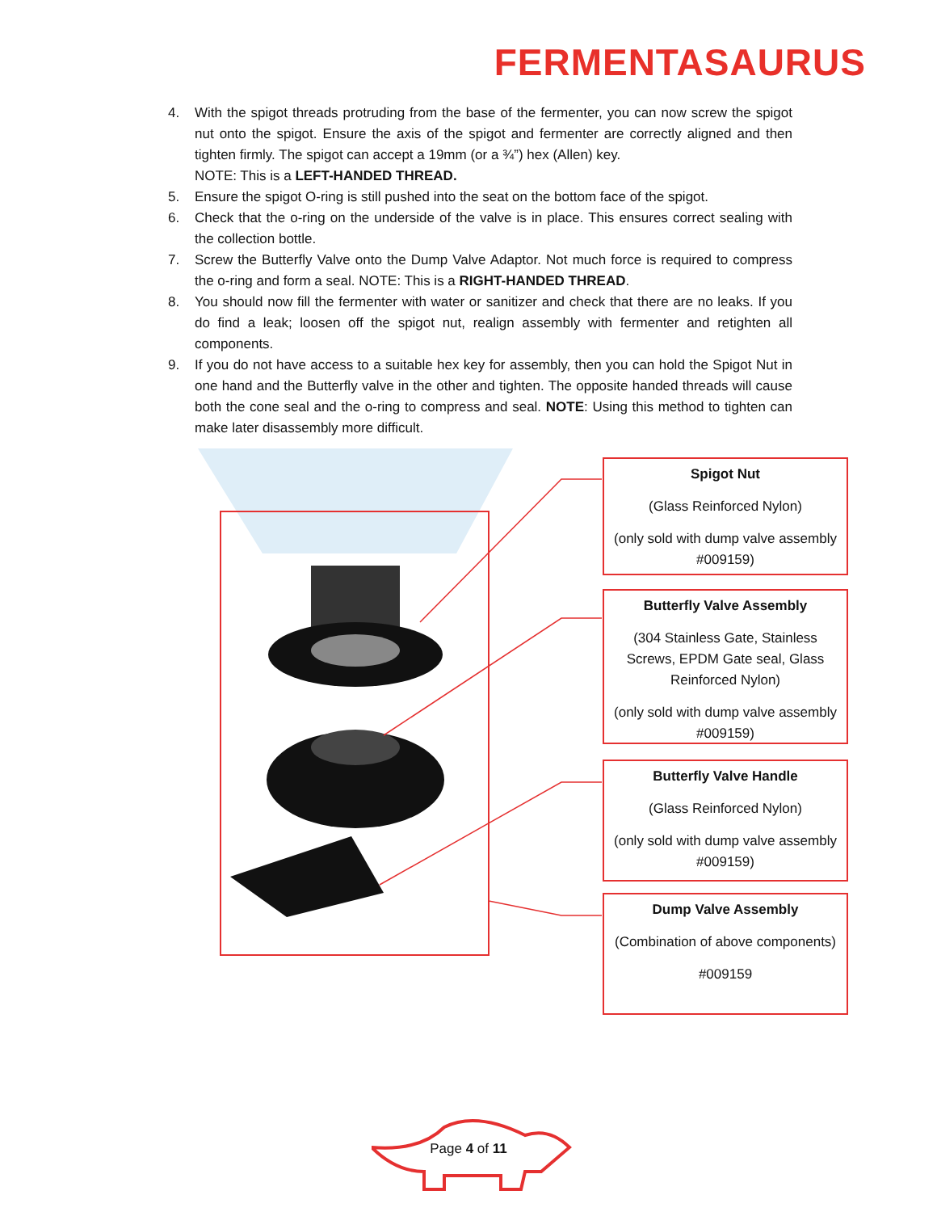FERMENTASAURUS
4. With the spigot threads protruding from the base of the fermenter, you can now screw the spigot nut onto the spigot. Ensure the axis of the spigot and fermenter are correctly aligned and then tighten firmly. The spigot can accept a 19mm (or a ¾”) hex (Allen) key.
NOTE: This is a LEFT-HANDED THREAD.
5. Ensure the spigot O-ring is still pushed into the seat on the bottom face of the spigot.
6. Check that the o-ring on the underside of the valve is in place. This ensures correct sealing with the collection bottle.
7. Screw the Butterfly Valve onto the Dump Valve Adaptor. Not much force is required to compress the o-ring and form a seal. NOTE: This is a RIGHT-HANDED THREAD.
8. You should now fill the fermenter with water or sanitizer and check that there are no leaks. If you do find a leak; loosen off the spigot nut, realign assembly with fermenter and retighten all components.
9. If you do not have access to a suitable hex key for assembly, then you can hold the Spigot Nut in one hand and the Butterfly valve in the other and tighten. The opposite handed threads will cause both the cone seal and the o-ring to compress and seal. NOTE: Using this method to tighten can make later disassembly more difficult.
Spigot Nut
(Glass Reinforced Nylon)
(only sold with dump valve assembly #009159)
Butterfly Valve Assembly
(304 Stainless Gate, Stainless Screws, EPDM Gate seal, Glass Reinforced Nylon)
(only sold with dump valve assembly #009159)
Butterfly Valve Handle
(Glass Reinforced Nylon)
(only sold with dump valve assembly #009159)
Dump Valve Assembly
(Combination of above components)
#009159
Page 4 of 11